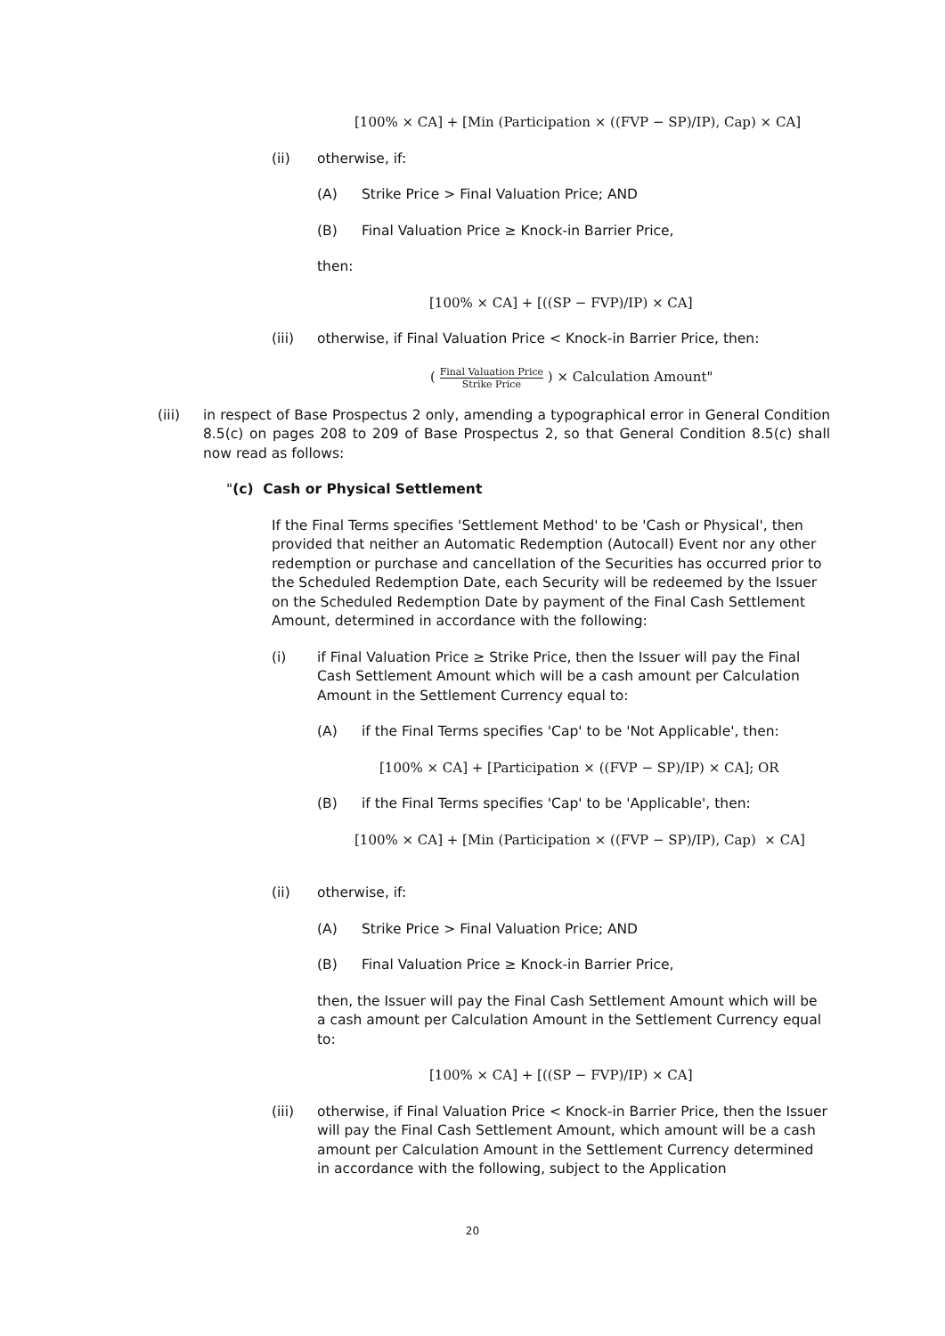[100% × CA] + [Min (Participation × ((FVP − SP)/IP), Cap) × CA]
(ii) otherwise, if:
(A) Strike Price > Final Valuation Price; AND
(B) Final Valuation Price ≥ Knock-in Barrier Price,
then:
[100% × CA] + [((SP − FVP)/IP) × CA]
(iii) otherwise, if Final Valuation Price < Knock-in Barrier Price, then:
( Final Valuation Price Strike Price ) × Calculation Amount"
(iii) in respect of Base Prospectus 2 only, amending a typographical error in General Condition 8.5(c) on pages 208 to 209 of Base Prospectus 2, so that General Condition 8.5(c) shall now read as follows:
"(c) Cash or Physical Settlement
If the Final Terms specifies 'Settlement Method' to be 'Cash or Physical', then provided that neither an Automatic Redemption (Autocall) Event nor any other redemption or purchase and cancellation of the Securities has occurred prior to the Scheduled Redemption Date, each Security will be redeemed by the Issuer on the Scheduled Redemption Date by payment of the Final Cash Settlement Amount, determined in accordance with the following:
(i) if Final Valuation Price ≥ Strike Price, then the Issuer will pay the Final Cash Settlement Amount which will be a cash amount per Calculation Amount in the Settlement Currency equal to:
(A) if the Final Terms specifies 'Cap' to be 'Not Applicable', then:
[100% × CA] + [Participation × ((FVP − SP)/IP) × CA]; OR
(B) if the Final Terms specifies 'Cap' to be 'Applicable', then:
[100% × CA] + [Min (Participation × ((FVP − SP)/IP), Cap) × CA]
(ii) otherwise, if:
(A) Strike Price > Final Valuation Price; AND
(B) Final Valuation Price ≥ Knock-in Barrier Price,
then, the Issuer will pay the Final Cash Settlement Amount which will be a cash amount per Calculation Amount in the Settlement Currency equal to:
[100% × CA] + [((SP − FVP)/IP) × CA]
(iii) otherwise, if Final Valuation Price < Knock-in Barrier Price, then the Issuer will pay the Final Cash Settlement Amount, which amount will be a cash amount per Calculation Amount in the Settlement Currency determined in accordance with the following, subject to the Application
20